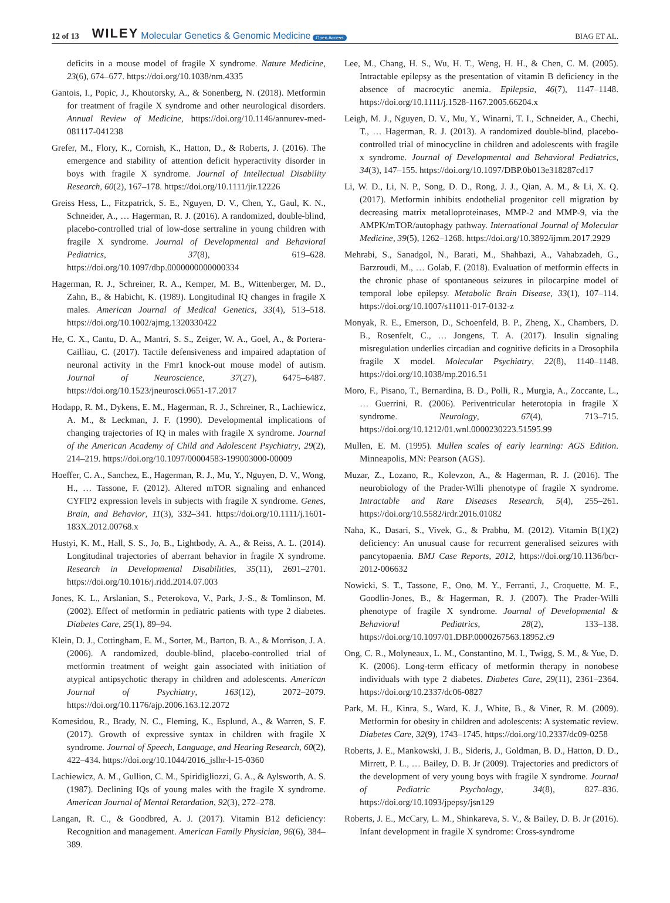12 of 13 WILEY Molecular Genetics & Genomic Medicine Open Access BIAG ET AL.
deficits in a mouse model of fragile X syndrome. Nature Medicine, 23(6), 674–677. https://doi.org/10.1038/nm.4335
Gantois, I., Popic, J., Khoutorsky, A., & Sonenberg, N. (2018). Metformin for treatment of fragile X syndrome and other neurological disorders. Annual Review of Medicine, https://doi.org/10.1146/annurev-med-081117-041238
Grefer, M., Flory, K., Cornish, K., Hatton, D., & Roberts, J. (2016). The emergence and stability of attention deficit hyperactivity disorder in boys with fragile X syndrome. Journal of Intellectual Disability Research, 60(2), 167–178. https://doi.org/10.1111/jir.12226
Greiss Hess, L., Fitzpatrick, S. E., Nguyen, D. V., Chen, Y., Gaul, K. N., Schneider, A., … Hagerman, R. J. (2016). A randomized, double-blind, placebo-controlled trial of low-dose sertraline in young children with fragile X syndrome. Journal of Developmental and Behavioral Pediatrics, 37(8), 619–628. https://doi.org/10.1097/dbp.0000000000000334
Hagerman, R. J., Schreiner, R. A., Kemper, M. B., Wittenberger, M. D., Zahn, B., & Habicht, K. (1989). Longitudinal IQ changes in fragile X males. American Journal of Medical Genetics, 33(4), 513–518. https://doi.org/10.1002/ajmg.1320330422
He, C. X., Cantu, D. A., Mantri, S. S., Zeiger, W. A., Goel, A., & Portera-Cailliau, C. (2017). Tactile defensiveness and impaired adaptation of neuronal activity in the Fmr1 knock-out mouse model of autism. Journal of Neuroscience, 37(27), 6475–6487. https://doi.org/10.1523/jneurosci.0651-17.2017
Hodapp, R. M., Dykens, E. M., Hagerman, R. J., Schreiner, R., Lachiewicz, A. M., & Leckman, J. F. (1990). Developmental implications of changing trajectories of IQ in males with fragile X syndrome. Journal of the American Academy of Child and Adolescent Psychiatry, 29(2), 214–219. https://doi.org/10.1097/00004583-199003000-00009
Hoeffer, C. A., Sanchez, E., Hagerman, R. J., Mu, Y., Nguyen, D. V., Wong, H., … Tassone, F. (2012). Altered mTOR signaling and enhanced CYFIP2 expression levels in subjects with fragile X syndrome. Genes, Brain, and Behavior, 11(3), 332–341. https://doi.org/10.1111/j.1601-183X.2012.00768.x
Hustyi, K. M., Hall, S. S., Jo, B., Lightbody, A. A., & Reiss, A. L. (2014). Longitudinal trajectories of aberrant behavior in fragile X syndrome. Research in Developmental Disabilities, 35(11), 2691–2701. https://doi.org/10.1016/j.ridd.2014.07.003
Jones, K. L., Arslanian, S., Peterokova, V., Park, J.-S., & Tomlinson, M. (2002). Effect of metformin in pediatric patients with type 2 diabetes. Diabetes Care, 25(1), 89–94.
Klein, D. J., Cottingham, E. M., Sorter, M., Barton, B. A., & Morrison, J. A. (2006). A randomized, double-blind, placebo-controlled trial of metformin treatment of weight gain associated with initiation of atypical antipsychotic therapy in children and adolescents. American Journal of Psychiatry, 163(12), 2072–2079. https://doi.org/10.1176/ajp.2006.163.12.2072
Komesidou, R., Brady, N. C., Fleming, K., Esplund, A., & Warren, S. F. (2017). Growth of expressive syntax in children with fragile X syndrome. Journal of Speech, Language, and Hearing Research, 60(2), 422–434. https://doi.org/10.1044/2016_jslhr-l-15-0360
Lachiewicz, A. M., Gullion, C. M., Spiridigliozzi, G. A., & Aylsworth, A. S. (1987). Declining IQs of young males with the fragile X syndrome. American Journal of Mental Retardation, 92(3), 272–278.
Langan, R. C., & Goodbred, A. J. (2017). Vitamin B12 deficiency: Recognition and management. American Family Physician, 96(6), 384–389.
Lee, M., Chang, H. S., Wu, H. T., Weng, H. H., & Chen, C. M. (2005). Intractable epilepsy as the presentation of vitamin B deficiency in the absence of macrocytic anemia. Epilepsia, 46(7), 1147–1148. https://doi.org/10.1111/j.1528-1167.2005.66204.x
Leigh, M. J., Nguyen, D. V., Mu, Y., Winarni, T. I., Schneider, A., Chechi, T., … Hagerman, R. J. (2013). A randomized double-blind, placebo-controlled trial of minocycline in children and adolescents with fragile x syndrome. Journal of Developmental and Behavioral Pediatrics, 34(3), 147–155. https://doi.org/10.1097/DBP.0b013e318287cd17
Li, W. D., Li, N. P., Song, D. D., Rong, J. J., Qian, A. M., & Li, X. Q. (2017). Metformin inhibits endothelial progenitor cell migration by decreasing matrix metalloproteinases, MMP-2 and MMP-9, via the AMPK/mTOR/autophagy pathway. International Journal of Molecular Medicine, 39(5), 1262–1268. https://doi.org/10.3892/ijmm.2017.2929
Mehrabi, S., Sanadgol, N., Barati, M., Shahbazi, A., Vahabzadeh, G., Barzroudi, M., … Golab, F. (2018). Evaluation of metformin effects in the chronic phase of spontaneous seizures in pilocarpine model of temporal lobe epilepsy. Metabolic Brain Disease, 33(1), 107–114. https://doi.org/10.1007/s11011-017-0132-z
Monyak, R. E., Emerson, D., Schoenfeld, B. P., Zheng, X., Chambers, D. B., Rosenfelt, C., … Jongens, T. A. (2017). Insulin signaling misregulation underlies circadian and cognitive deficits in a Drosophila fragile X model. Molecular Psychiatry, 22(8), 1140–1148. https://doi.org/10.1038/mp.2016.51
Moro, F., Pisano, T., Bernardina, B. D., Polli, R., Murgia, A., Zoccante, L., … Guerrini, R. (2006). Periventricular heterotopia in fragile X syndrome. Neurology, 67(4), 713–715. https://doi.org/10.1212/01.wnl.0000230223.51595.99
Mullen, E. M. (1995). Mullen scales of early learning: AGS Edition. Minneapolis, MN: Pearson (AGS).
Muzar, Z., Lozano, R., Kolevzon, A., & Hagerman, R. J. (2016). The neurobiology of the Prader-Willi phenotype of fragile X syndrome. Intractable and Rare Diseases Research, 5(4), 255–261. https://doi.org/10.5582/irdr.2016.01082
Naha, K., Dasari, S., Vivek, G., & Prabhu, M. (2012). Vitamin B(1)(2) deficiency: An unusual cause for recurrent generalised seizures with pancytopaenia. BMJ Case Reports, 2012, https://doi.org/10.1136/bcr-2012-006632
Nowicki, S. T., Tassone, F., Ono, M. Y., Ferranti, J., Croquette, M. F., Goodlin-Jones, B., & Hagerman, R. J. (2007). The Prader-Willi phenotype of fragile X syndrome. Journal of Developmental & Behavioral Pediatrics, 28(2), 133–138. https://doi.org/10.1097/01.DBP.0000267563.18952.c9
Ong, C. R., Molyneaux, L. M., Constantino, M. I., Twigg, S. M., & Yue, D. K. (2006). Long-term efficacy of metformin therapy in nonobese individuals with type 2 diabetes. Diabetes Care, 29(11), 2361–2364. https://doi.org/10.2337/dc06-0827
Park, M. H., Kinra, S., Ward, K. J., White, B., & Viner, R. M. (2009). Metformin for obesity in children and adolescents: A systematic review. Diabetes Care, 32(9), 1743–1745. https://doi.org/10.2337/dc09-0258
Roberts, J. E., Mankowski, J. B., Sideris, J., Goldman, B. D., Hatton, D. D., Mirrett, P. L., … Bailey, D. B. Jr (2009). Trajectories and predictors of the development of very young boys with fragile X syndrome. Journal of Pediatric Psychology, 34(8), 827–836. https://doi.org/10.1093/jpepsy/jsn129
Roberts, J. E., McCary, L. M., Shinkareva, S. V., & Bailey, D. B. Jr (2016). Infant development in fragile X syndrome: Cross-syndrome